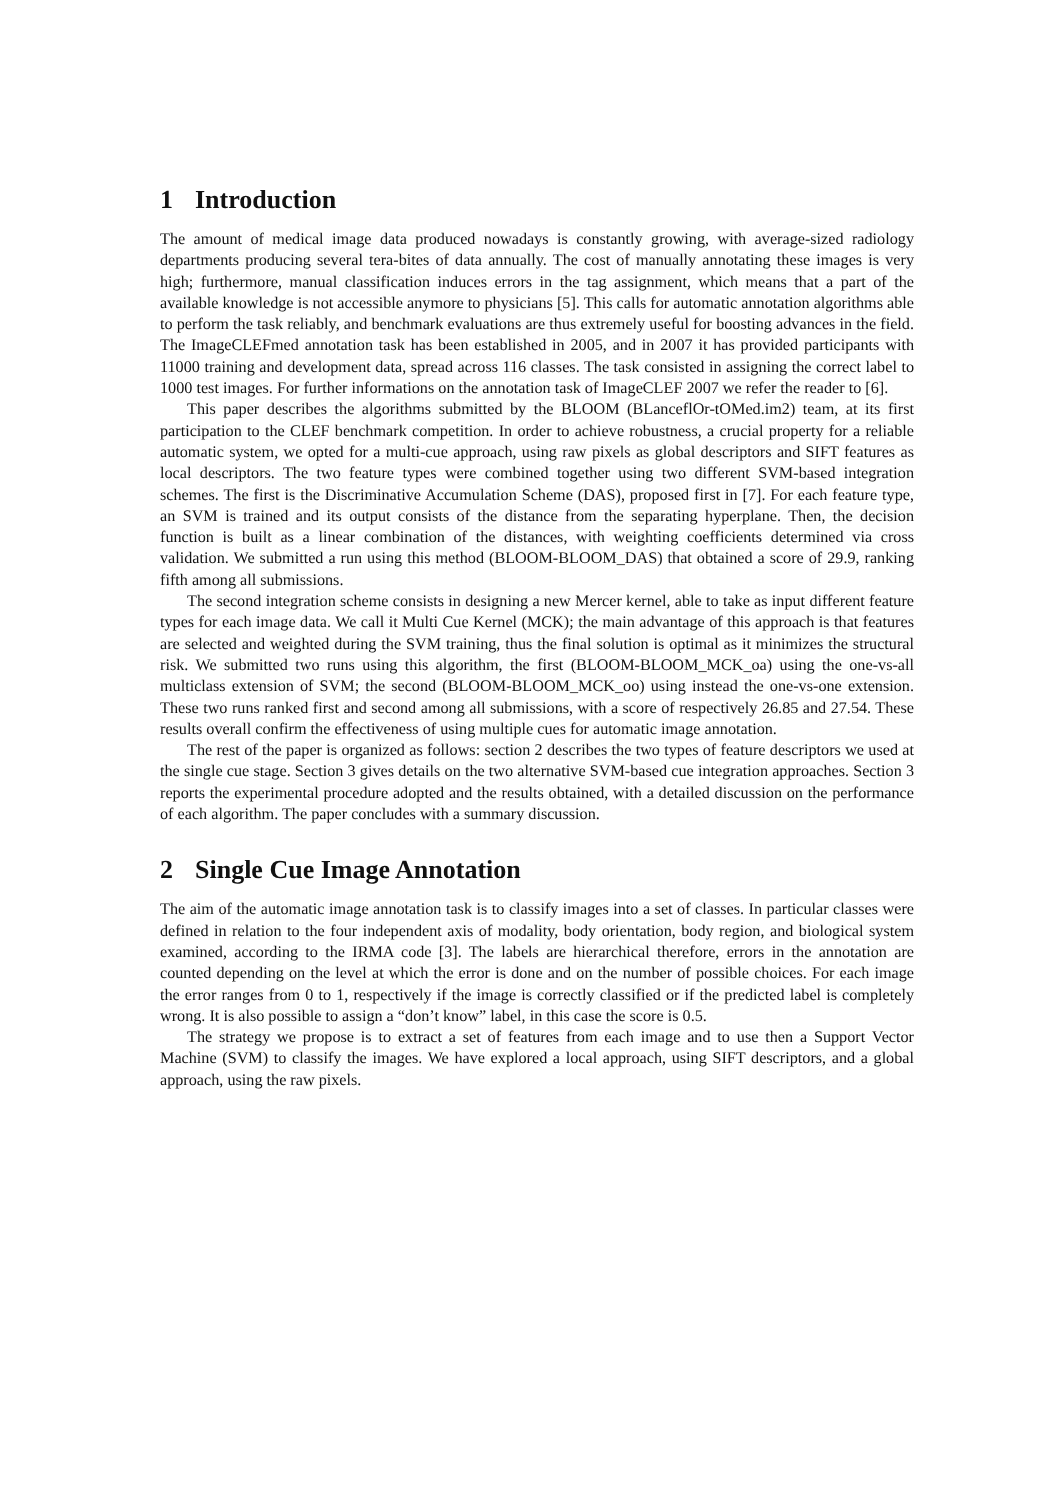1 Introduction
The amount of medical image data produced nowadays is constantly growing, with average-sized radiology departments producing several tera-bites of data annually. The cost of manually annotating these images is very high; furthermore, manual classification induces errors in the tag assignment, which means that a part of the available knowledge is not accessible anymore to physicians [5]. This calls for automatic annotation algorithms able to perform the task reliably, and benchmark evaluations are thus extremely useful for boosting advances in the field. The ImageCLEFmed annotation task has been established in 2005, and in 2007 it has provided participants with 11000 training and development data, spread across 116 classes. The task consisted in assigning the correct label to 1000 test images. For further informations on the annotation task of ImageCLEF 2007 we refer the reader to [6].
This paper describes the algorithms submitted by the BLOOM (BLanceflOr-tOMed.im2) team, at its first participation to the CLEF benchmark competition. In order to achieve robustness, a crucial property for a reliable automatic system, we opted for a multi-cue approach, using raw pixels as global descriptors and SIFT features as local descriptors. The two feature types were combined together using two different SVM-based integration schemes. The first is the Discriminative Accumulation Scheme (DAS), proposed first in [7]. For each feature type, an SVM is trained and its output consists of the distance from the separating hyperplane. Then, the decision function is built as a linear combination of the distances, with weighting coefficients determined via cross validation. We submitted a run using this method (BLOOM-BLOOM_DAS) that obtained a score of 29.9, ranking fifth among all submissions.
The second integration scheme consists in designing a new Mercer kernel, able to take as input different feature types for each image data. We call it Multi Cue Kernel (MCK); the main advantage of this approach is that features are selected and weighted during the SVM training, thus the final solution is optimal as it minimizes the structural risk. We submitted two runs using this algorithm, the first (BLOOM-BLOOM_MCK_oa) using the one-vs-all multiclass extension of SVM; the second (BLOOM-BLOOM_MCK_oo) using instead the one-vs-one extension. These two runs ranked first and second among all submissions, with a score of respectively 26.85 and 27.54. These results overall confirm the effectiveness of using multiple cues for automatic image annotation.
The rest of the paper is organized as follows: section 2 describes the two types of feature descriptors we used at the single cue stage. Section 3 gives details on the two alternative SVM-based cue integration approaches. Section 3 reports the experimental procedure adopted and the results obtained, with a detailed discussion on the performance of each algorithm. The paper concludes with a summary discussion.
2 Single Cue Image Annotation
The aim of the automatic image annotation task is to classify images into a set of classes. In particular classes were defined in relation to the four independent axis of modality, body orientation, body region, and biological system examined, according to the IRMA code [3]. The labels are hierarchical therefore, errors in the annotation are counted depending on the level at which the error is done and on the number of possible choices. For each image the error ranges from 0 to 1, respectively if the image is correctly classified or if the predicted label is completely wrong. It is also possible to assign a “don’t know” label, in this case the score is 0.5.
The strategy we propose is to extract a set of features from each image and to use then a Support Vector Machine (SVM) to classify the images. We have explored a local approach, using SIFT descriptors, and a global approach, using the raw pixels.